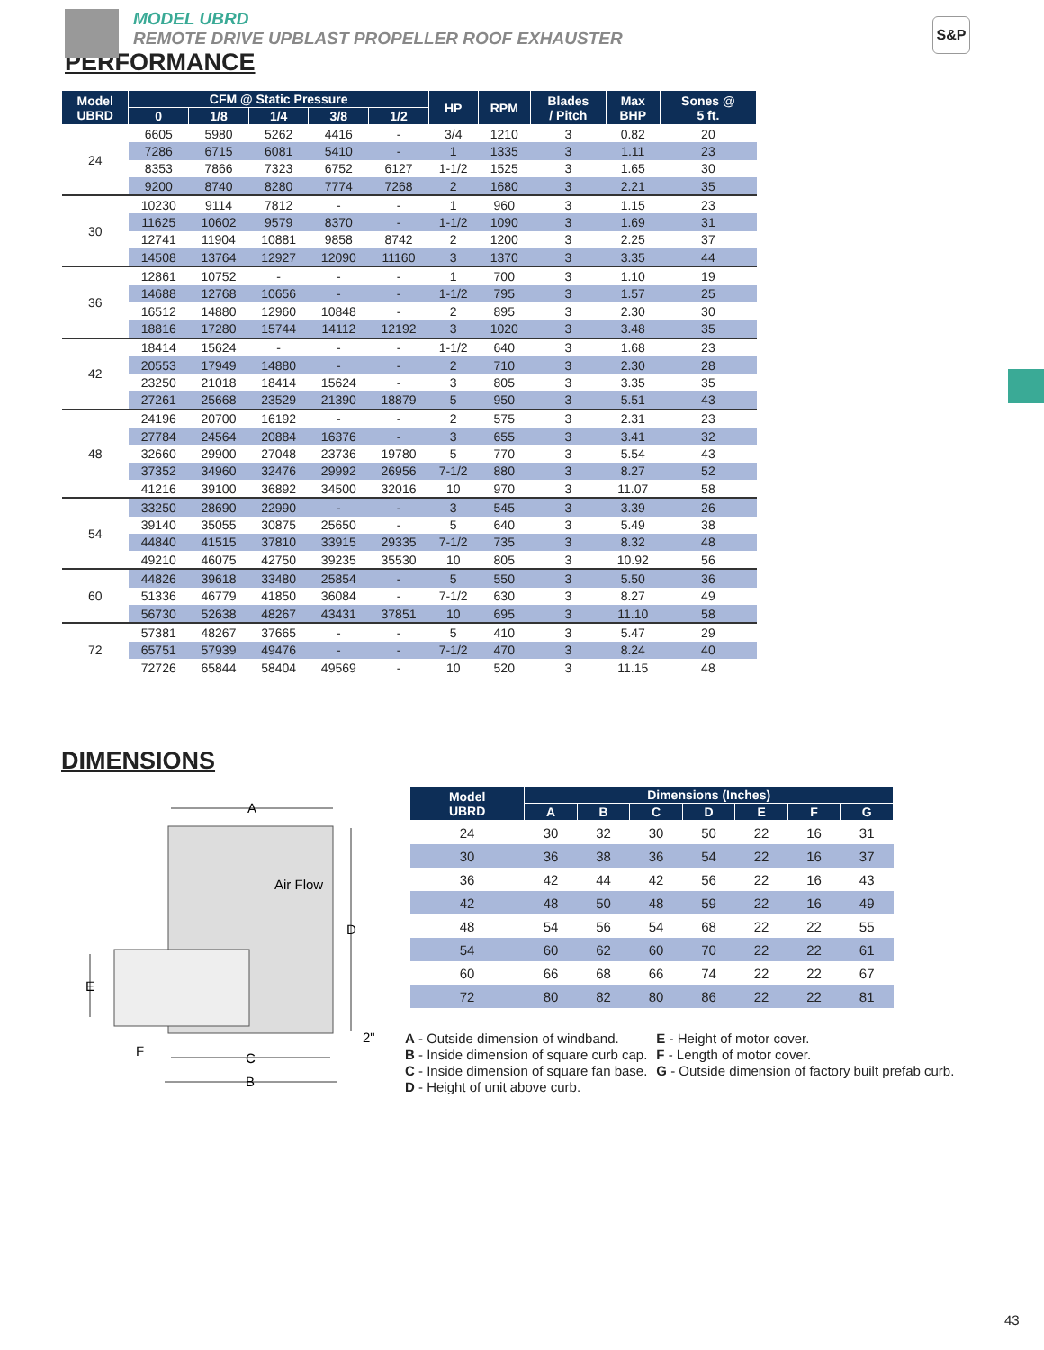MODEL UBRD
REMOTE DRIVE UPBLAST PROPELLER ROOF EXHAUSTER
PERFORMANCE
S&P
| Model UBRD | CFM @ Static Pressure | | | | | HP | RPM | Blades / Pitch | Max BHP | Sones @ 5 ft. |
| --- | --- | --- | --- | --- | --- | --- | --- | --- | --- | --- |
| | 0 | 1/8 | 1/4 | 3/8 | 1/2 | | | | | |
| 24 | 6605 | 5980 | 5262 | 4416 | - | 3/4 | 1210 | 3 | 0.82 | 20 |
| | 7286 | 6715 | 6081 | 5410 | - | 1 | 1335 | 3 | 1.11 | 23 |
| | 8353 | 7866 | 7323 | 6752 | 6127 | 1-1/2 | 1525 | 3 | 1.65 | 30 |
| | 9200 | 8740 | 8280 | 7774 | 7268 | 2 | 1680 | 3 | 2.21 | 35 |
| 30 | 10230 | 9114 | 7812 | - | - | 1 | 960 | 3 | 1.15 | 23 |
| | 11625 | 10602 | 9579 | 8370 | - | 1-1/2 | 1090 | 3 | 1.69 | 31 |
| | 12741 | 11904 | 10881 | 9858 | 8742 | 2 | 1200 | 3 | 2.25 | 37 |
| | 14508 | 13764 | 12927 | 12090 | 11160 | 3 | 1370 | 3 | 3.35 | 44 |
| 36 | 12861 | 10752 | - | - | - | 1 | 700 | 3 | 1.10 | 19 |
| | 14688 | 12768 | 10656 | - | - | 1-1/2 | 795 | 3 | 1.57 | 25 |
| | 16512 | 14880 | 12960 | 10848 | - | 2 | 895 | 3 | 2.30 | 30 |
| | 18816 | 17280 | 15744 | 14112 | 12192 | 3 | 1020 | 3 | 3.48 | 35 |
| 42 | 18414 | 15624 | - | - | - | 1-1/2 | 640 | 3 | 1.68 | 23 |
| | 20553 | 17949 | 14880 | - | - | 2 | 710 | 3 | 2.30 | 28 |
| | 23250 | 21018 | 18414 | 15624 | - | 3 | 805 | 3 | 3.35 | 35 |
| | 27261 | 25668 | 23529 | 21390 | 18879 | 5 | 950 | 3 | 5.51 | 43 |
| 48 | 24196 | 20700 | 16192 | - | - | 2 | 575 | 3 | 2.31 | 23 |
| | 27784 | 24564 | 20884 | 16376 | - | 3 | 655 | 3 | 3.41 | 32 |
| | 32660 | 29900 | 27048 | 23736 | 19780 | 5 | 770 | 3 | 5.54 | 43 |
| | 37352 | 34960 | 32476 | 29992 | 26956 | 7-1/2 | 880 | 3 | 8.27 | 52 |
| | 41216 | 39100 | 36892 | 34500 | 32016 | 10 | 970 | 3 | 11.07 | 58 |
| 54 | 33250 | 28690 | 22990 | - | - | 3 | 545 | 3 | 3.39 | 26 |
| | 39140 | 35055 | 30875 | 25650 | - | 5 | 640 | 3 | 5.49 | 38 |
| | 44840 | 41515 | 37810 | 33915 | 29335 | 7-1/2 | 735 | 3 | 8.32 | 48 |
| | 49210 | 46075 | 42750 | 39235 | 35530 | 10 | 805 | 3 | 10.92 | 56 |
| 60 | 44826 | 39618 | 33480 | 25854 | - | 5 | 550 | 3 | 5.50 | 36 |
| | 51336 | 46779 | 41850 | 36084 | - | 7-1/2 | 630 | 3 | 8.27 | 49 |
| | 56730 | 52638 | 48267 | 43431 | 37851 | 10 | 695 | 3 | 11.10 | 58 |
| 72 | 57381 | 48267 | 37665 | - | - | 5 | 410 | 3 | 5.47 | 29 |
| | 65751 | 57939 | 49476 | - | - | 7-1/2 | 470 | 3 | 8.24 | 40 |
| | 72726 | 65844 | 58404 | 49569 | - | 10 | 520 | 3 | 11.15 | 48 |
DIMENSIONS
A
Air Flow
D
2"
E
F
C
B
| Model UBRD | Dimensions (Inches) | | | | | | |
| --- | --- | --- | --- | --- | --- | --- | --- |
| | A | B | C | D | E | F | G |
| 24 | 30 | 32 | 30 | 50 | 22 | 16 | 31 |
| 30 | 36 | 38 | 36 | 54 | 22 | 16 | 37 |
| 36 | 42 | 44 | 42 | 56 | 22 | 16 | 43 |
| 42 | 48 | 50 | 48 | 59 | 22 | 16 | 49 |
| 48 | 54 | 56 | 54 | 68 | 22 | 22 | 55 |
| 54 | 60 | 62 | 60 | 70 | 22 | 22 | 61 |
| 60 | 66 | 68 | 66 | 74 | 22 | 22 | 67 |
| 72 | 80 | 82 | 80 | 86 | 22 | 22 | 81 |
A - Outside dimension of windband.
B - Inside dimension of square curb cap.
C - Inside dimension of square fan base.
D - Height of unit above curb.
E - Height of motor cover.
F - Length of motor cover.
G - Outside dimension of factory built prefab curb.
43